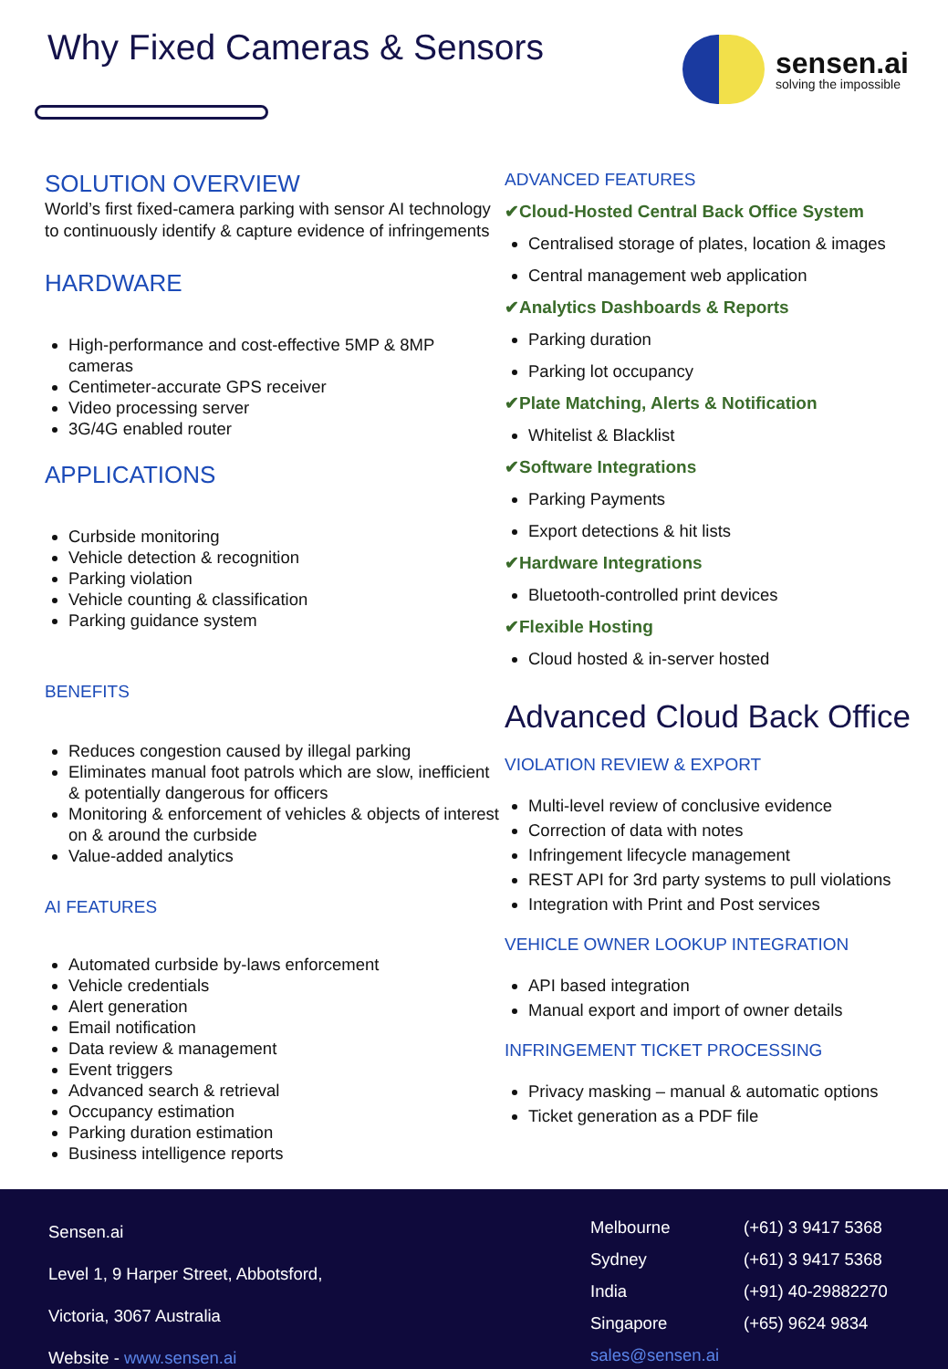Why Fixed Cameras & Sensors
sensen.ai
solving the impossible
SOLUTION OVERVIEW
World’s first fixed-camera parking with sensor AI technology to continuously identify & capture evidence of infringements
HARDWARE
High-performance and cost-effective 5MP & 8MP cameras
Centimeter-accurate GPS receiver
Video processing server
3G/4G enabled router
APPLICATIONS
Curbside monitoring
Vehicle detection & recognition
Parking violation
Vehicle counting & classification
Parking guidance system
BENEFITS
Reduces congestion caused by illegal parking
Eliminates manual foot patrols which are slow, inefficient & potentially dangerous for officers
Monitoring & enforcement of vehicles & objects of interest on & around the curbside
Value-added analytics
AI FEATURES
Automated curbside by-laws enforcement
Vehicle credentials
Alert generation
Email notification
Data review & management
Event triggers
Advanced search & retrieval
Occupancy estimation
Parking duration estimation
Business intelligence reports
ADVANCED FEATURES
✔Cloud-Hosted Central Back Office System
Centralised storage of plates, location & images
Central management web application
✔Analytics Dashboards & Reports
Parking duration
Parking lot occupancy
✔Plate Matching, Alerts & Notification
Whitelist & Blacklist
✔Software Integrations
Parking Payments
Export detections & hit lists
✔Hardware Integrations
Bluetooth-controlled print devices
✔Flexible Hosting
Cloud hosted & in-server hosted
Advanced Cloud Back Office
VIOLATION REVIEW & EXPORT
Multi-level review of conclusive evidence
Correction of data with notes
Infringement lifecycle management
REST API for 3rd party systems to pull violations
Integration with Print and Post services
VEHICLE OWNER LOOKUP INTEGRATION
API based integration
Manual export and import of owner details
INFRINGEMENT TICKET PROCESSING
Privacy masking – manual & automatic options
Ticket generation as a PDF file
Sensen.ai
Level 1, 9 Harper Street, Abbotsford,
Victoria, 3067 Australia
Website - www.sensen.ai
Melbourne
Sydney
India
Singapore
sales@sensen.ai
(+61) 3 9417 5368
(+61) 3 9417 5368
(+91) 40-29882270
(+65) 9624 9834